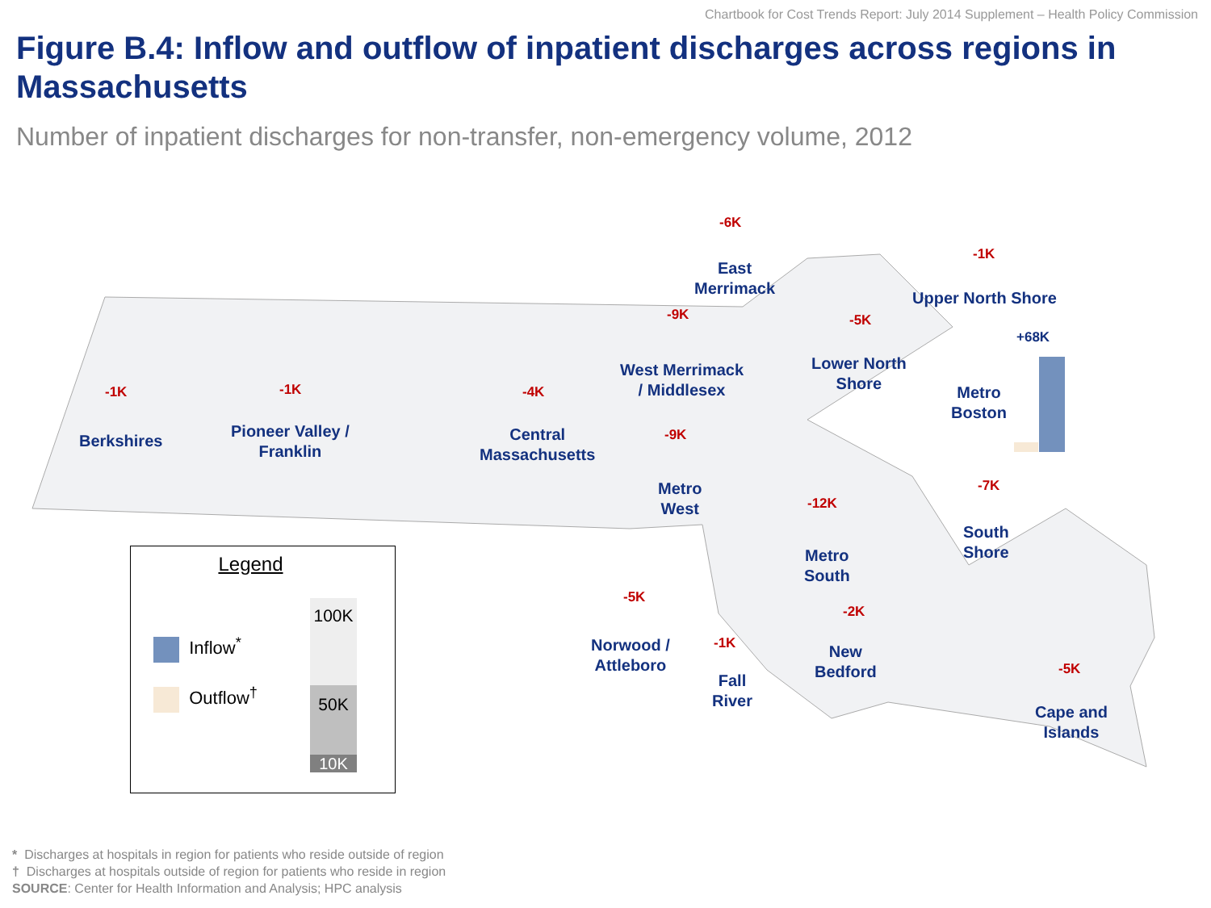Chartbook for Cost Trends Report: July 2014 Supplement – Health Policy Commission
Figure B.4: Inflow and outflow of inpatient discharges across regions in Massachusetts
Number of inpatient discharges for non-transfer, non-emergency volume, 2012
-6K
East
Merrimack
-1K
Upper North Shore
-9K -5K
+68K
West Merrimack
/ Middlesex
Lower North
Shore
Metro
Boston
-1K -1K -4K
Berkshires
Pioneer Valley /
Franklin
Central
Massachusetts
-9K
Metro
West
-7K
-12K
South
Shore
Metro
South
-5K
-2K
Norwood /
Attleboro
-1K
New
Bedford
-5K
Fall
River
Cape and
Islands
Legend
Inflow<sup>*</sup>
Outflow<sup>†</sup>
100K
50K
10K
* Discharges at hospitals in region for patients who reside outside of region
† Discharges at hospitals outside of region for patients who reside in region
SOURCE: Center for Health Information and Analysis; HPC analysis